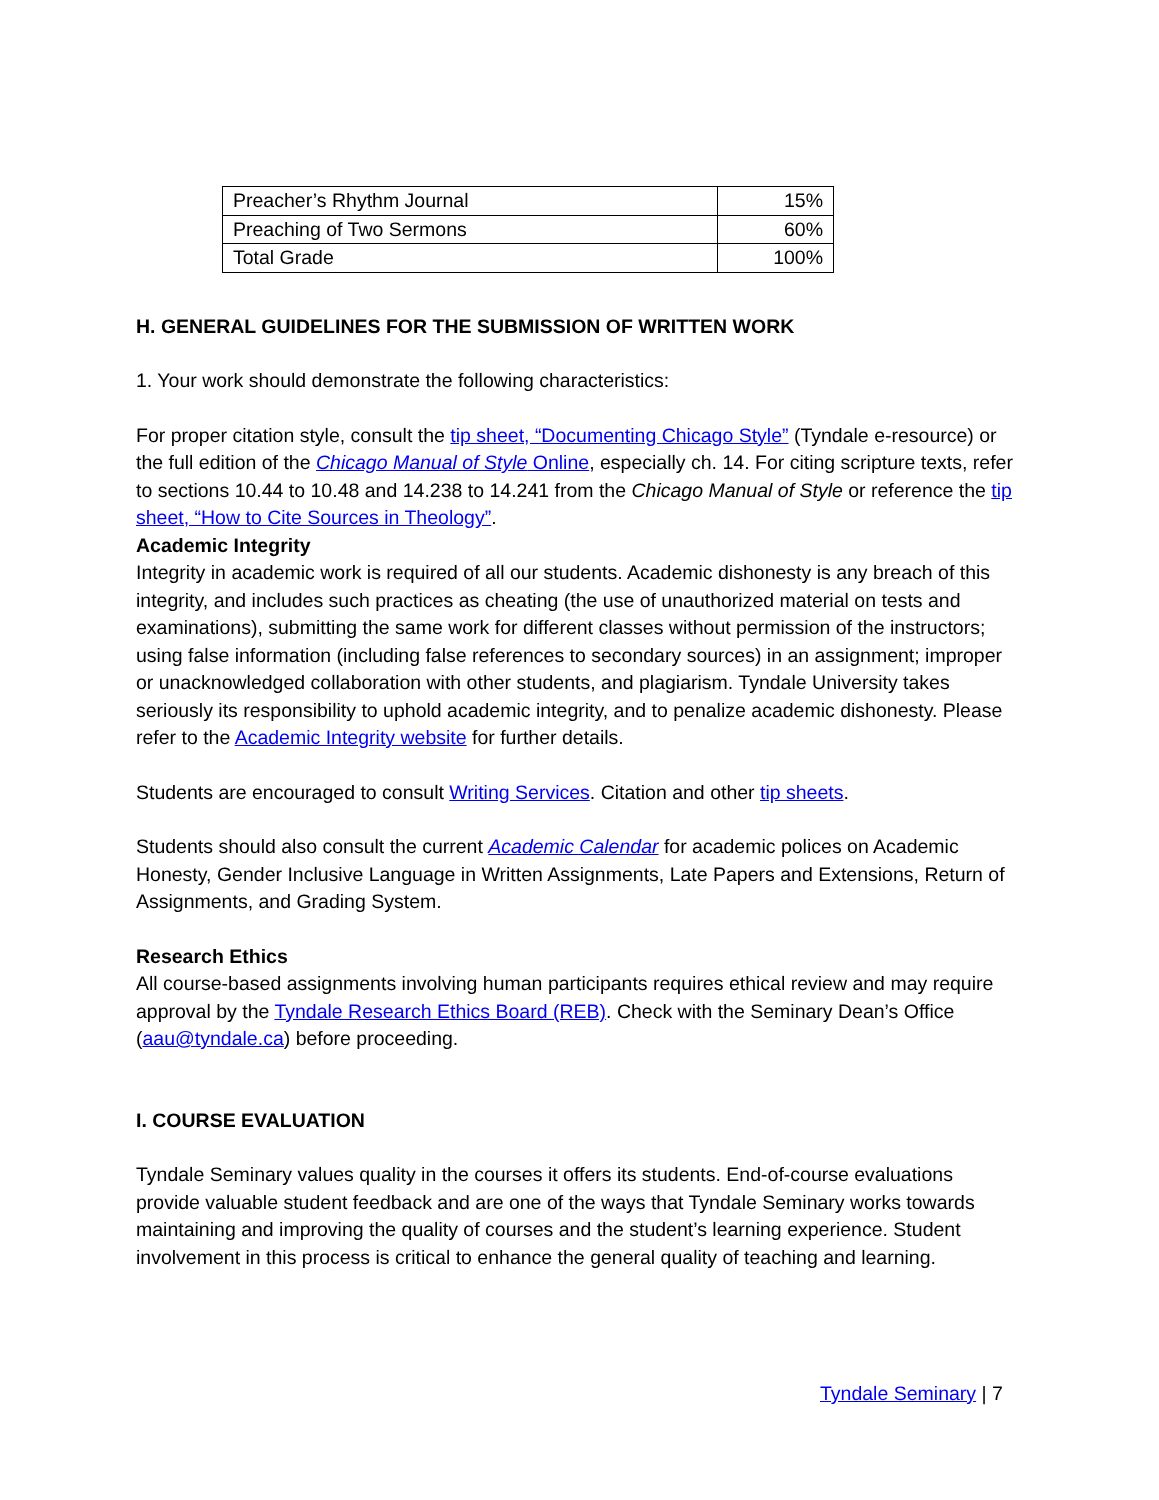| Preacher’s Rhythm Journal | 15% |
| Preaching of Two Sermons | 60% |
| Total Grade | 100% |
H. GENERAL GUIDELINES FOR THE SUBMISSION OF WRITTEN WORK
1. Your work should demonstrate the following characteristics:
For proper citation style, consult the tip sheet, “Documenting Chicago Style” (Tyndale e-resource) or the full edition of the Chicago Manual of Style Online, especially ch. 14. For citing scripture texts, refer to sections 10.44 to 10.48 and 14.238 to 14.241 from the Chicago Manual of Style or reference the tip sheet, “How to Cite Sources in Theology”.
Academic Integrity
Integrity in academic work is required of all our students. Academic dishonesty is any breach of this integrity, and includes such practices as cheating (the use of unauthorized material on tests and examinations), submitting the same work for different classes without permission of the instructors; using false information (including false references to secondary sources) in an assignment; improper or unacknowledged collaboration with other students, and plagiarism. Tyndale University takes seriously its responsibility to uphold academic integrity, and to penalize academic dishonesty. Please refer to the Academic Integrity website for further details.
Students are encouraged to consult Writing Services. Citation and other tip sheets.
Students should also consult the current Academic Calendar for academic polices on Academic Honesty, Gender Inclusive Language in Written Assignments, Late Papers and Extensions, Return of Assignments, and Grading System.
Research Ethics
All course-based assignments involving human participants requires ethical review and may require approval by the Tyndale Research Ethics Board (REB). Check with the Seminary Dean’s Office (aau@tyndale.ca) before proceeding.
I. COURSE EVALUATION
Tyndale Seminary values quality in the courses it offers its students. End-of-course evaluations provide valuable student feedback and are one of the ways that Tyndale Seminary works towards maintaining and improving the quality of courses and the student’s learning experience. Student involvement in this process is critical to enhance the general quality of teaching and learning.
Tyndale Seminary | 7